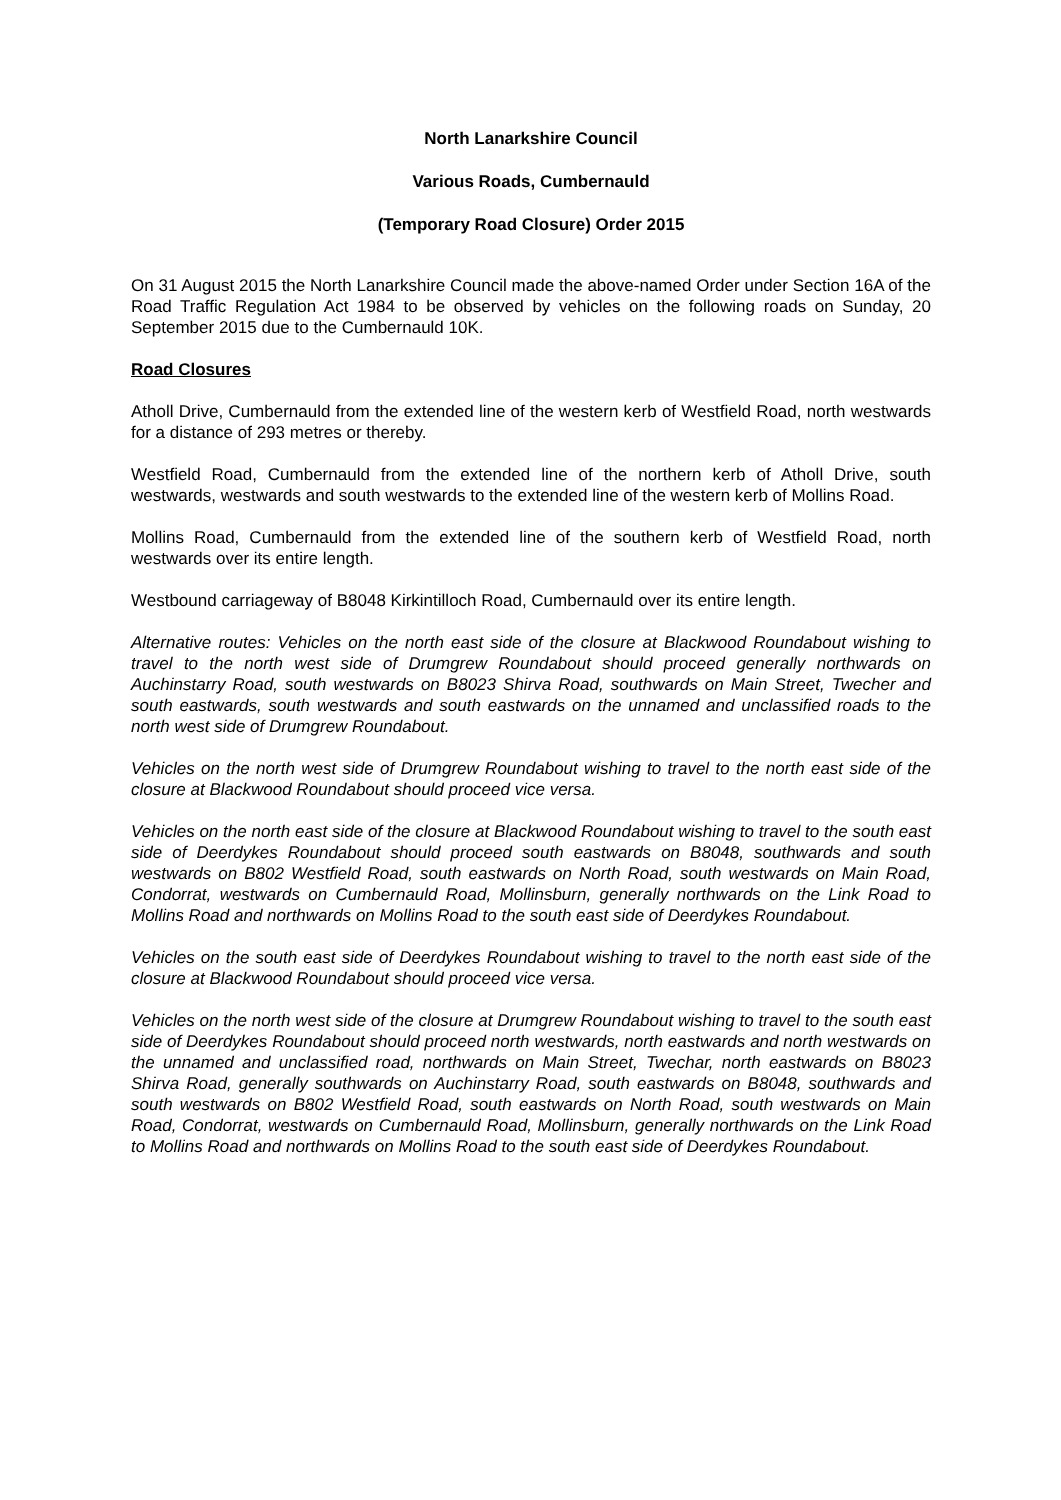North Lanarkshire Council
Various Roads, Cumbernauld
(Temporary Road Closure) Order 2015
On 31 August 2015 the North Lanarkshire Council made the above-named Order under Section 16A of the Road Traffic Regulation Act 1984 to be observed by vehicles on the following roads on Sunday, 20 September 2015 due to the Cumbernauld 10K.
Road Closures
Atholl Drive, Cumbernauld from the extended line of the western kerb of Westfield Road, north westwards for a distance of 293 metres or thereby.
Westfield Road, Cumbernauld from the extended line of the northern kerb of Atholl Drive, south westwards, westwards and south westwards to the extended line of the western kerb of Mollins Road.
Mollins Road, Cumbernauld from the extended line of the southern kerb of Westfield Road, north westwards over its entire length.
Westbound carriageway of B8048 Kirkintilloch Road, Cumbernauld over its entire length.
Alternative routes: Vehicles on the north east side of the closure at Blackwood Roundabout wishing to travel to the north west side of Drumgrew Roundabout should proceed generally northwards on Auchinstarry Road, south westwards on B8023 Shirva Road, southwards on Main Street, Twecher and south eastwards, south westwards and south eastwards on the unnamed and unclassified roads to the north west side of Drumgrew Roundabout.
Vehicles on the north west side of Drumgrew Roundabout wishing to travel to the north east side of the closure at Blackwood Roundabout should proceed vice versa.
Vehicles on the north east side of the closure at Blackwood Roundabout wishing to travel to the south east side of Deerdykes Roundabout should proceed south eastwards on B8048, southwards and south westwards on B802 Westfield Road, south eastwards on North Road, south westwards on Main Road, Condorrat, westwards on Cumbernauld Road, Mollinsburn, generally northwards on the Link Road to Mollins Road and northwards on Mollins Road to the south east side of Deerdykes Roundabout.
Vehicles on the south east side of Deerdykes Roundabout wishing to travel to the north east side of the closure at Blackwood Roundabout should proceed vice versa.
Vehicles on the north west side of the closure at Drumgrew Roundabout wishing to travel to the south east side of Deerdykes Roundabout should proceed north westwards, north eastwards and north westwards on the unnamed and unclassified road, northwards on Main Street, Twechar, north eastwards on B8023 Shirva Road, generally southwards on Auchinstarry Road, south eastwards on B8048, southwards and south westwards on B802 Westfield Road, south eastwards on North Road, south westwards on Main Road, Condorrat, westwards on Cumbernauld Road, Mollinsburn, generally northwards on the Link Road to Mollins Road and northwards on Mollins Road to the south east side of Deerdykes Roundabout.